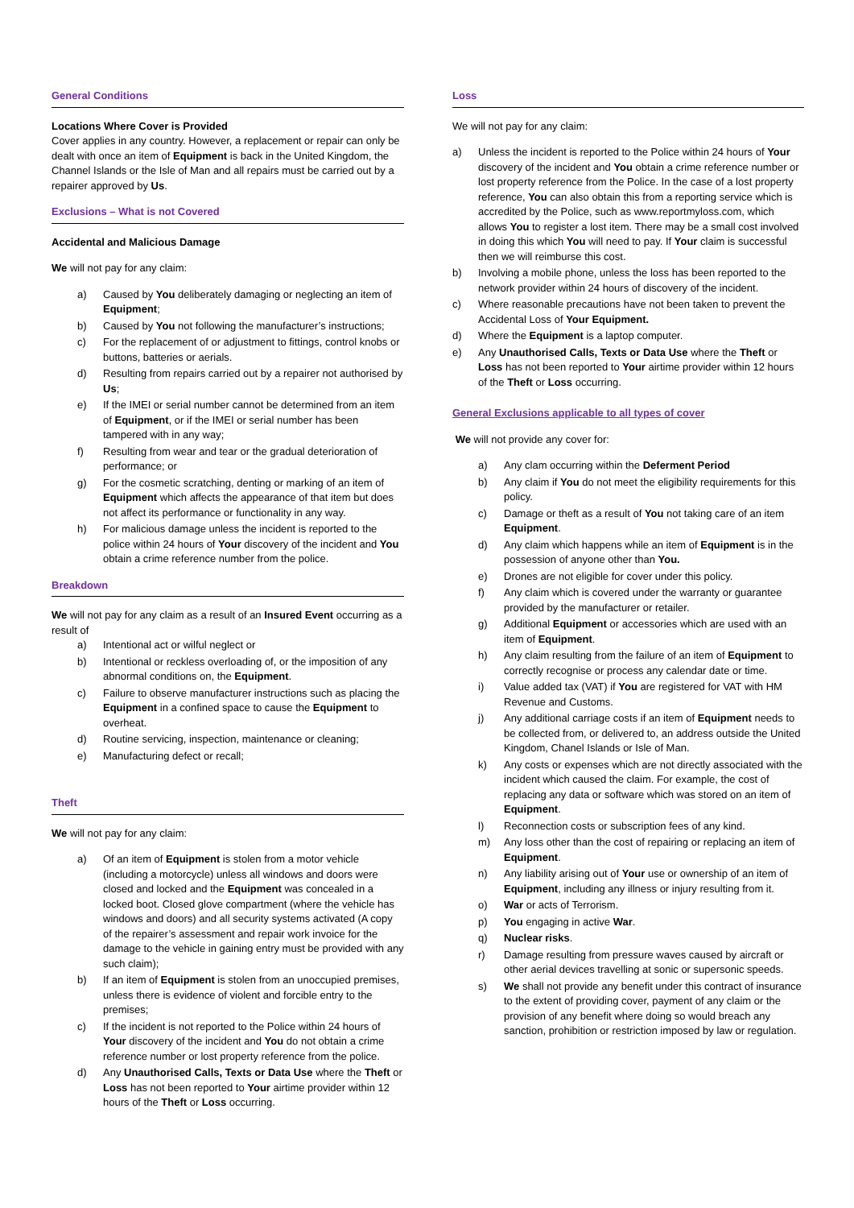General Conditions
Locations Where Cover is Provided
Cover applies in any country. However, a replacement or repair can only be dealt with once an item of Equipment is back in the United Kingdom, the Channel Islands or the Isle of Man and all repairs must be carried out by a repairer approved by Us.
Exclusions – What is not Covered
Accidental and Malicious Damage
We will not pay for any claim:
a) Caused by You deliberately damaging or neglecting an item of Equipment;
b) Caused by You not following the manufacturer’s instructions;
c) For the replacement of or adjustment to fittings, control knobs or buttons, batteries or aerials.
d) Resulting from repairs carried out by a repairer not authorised by Us;
e) If the IMEI or serial number cannot be determined from an item of Equipment, or if the IMEI or serial number has been tampered with in any way;
f) Resulting from wear and tear or the gradual deterioration of performance; or
g) For the cosmetic scratching, denting or marking of an item of Equipment which affects the appearance of that item but does not affect its performance or functionality in any way.
h) For malicious damage unless the incident is reported to the police within 24 hours of Your discovery of the incident and You obtain a crime reference number from the police.
Breakdown
We will not pay for any claim as a result of an Insured Event occurring as a result of
a) Intentional act or wilful neglect or
b) Intentional or reckless overloading of, or the imposition of any abnormal conditions on, the Equipment.
c) Failure to observe manufacturer instructions such as placing the Equipment in a confined space to cause the Equipment to overheat.
d) Routine servicing, inspection, maintenance or cleaning;
e) Manufacturing defect or recall;
Theft
We will not pay for any claim:
a) Of an item of Equipment is stolen from a motor vehicle (including a motorcycle) unless all windows and doors were closed and locked and the Equipment was concealed in a locked boot. Closed glove compartment (where the vehicle has windows and doors) and all security systems activated (A copy of the repairer’s assessment and repair work invoice for the damage to the vehicle in gaining entry must be provided with any such claim);
b) If an item of Equipment is stolen from an unoccupied premises, unless there is evidence of violent and forcible entry to the premises;
c) If the incident is not reported to the Police within 24 hours of Your discovery of the incident and You do not obtain a crime reference number or lost property reference from the police.
d) Any Unauthorised Calls, Texts or Data Use where the Theft or Loss has not been reported to Your airtime provider within 12 hours of the Theft or Loss occurring.
Loss
We will not pay for any claim:
a) Unless the incident is reported to the Police within 24 hours of Your discovery of the incident and You obtain a crime reference number or lost property reference from the Police. In the case of a lost property reference, You can also obtain this from a reporting service which is accredited by the Police, such as www.reportmyloss.com, which allows You to register a lost item. There may be a small cost involved in doing this which You will need to pay. If Your claim is successful then we will reimburse this cost.
b) Involving a mobile phone, unless the loss has been reported to the network provider within 24 hours of discovery of the incident.
c) Where reasonable precautions have not been taken to prevent the Accidental Loss of Your Equipment.
d) Where the Equipment is a laptop computer.
e) Any Unauthorised Calls, Texts or Data Use where the Theft or Loss has not been reported to Your airtime provider within 12 hours of the Theft or Loss occurring.
General Exclusions applicable to all types of cover
We will not provide any cover for:
a) Any clam occurring within the Deferment Period
b) Any claim if You do not meet the eligibility requirements for this policy.
c) Damage or theft as a result of You not taking care of an item Equipment.
d) Any claim which happens while an item of Equipment is in the possession of anyone other than You.
e) Drones are not eligible for cover under this policy.
f) Any claim which is covered under the warranty or guarantee provided by the manufacturer or retailer.
g) Additional Equipment or accessories which are used with an item of Equipment.
h) Any claim resulting from the failure of an item of Equipment to correctly recognise or process any calendar date or time.
i) Value added tax (VAT) if You are registered for VAT with HM Revenue and Customs.
j) Any additional carriage costs if an item of Equipment needs to be collected from, or delivered to, an address outside the United Kingdom, Chanel Islands or Isle of Man.
k) Any costs or expenses which are not directly associated with the incident which caused the claim. For example, the cost of replacing any data or software which was stored on an item of Equipment.
l) Reconnection costs or subscription fees of any kind.
m) Any loss other than the cost of repairing or replacing an item of Equipment.
n) Any liability arising out of Your use or ownership of an item of Equipment, including any illness or injury resulting from it.
o) War or acts of Terrorism.
p) You engaging in active War.
q) Nuclear risks.
r) Damage resulting from pressure waves caused by aircraft or other aerial devices travelling at sonic or supersonic speeds.
s) We shall not provide any benefit under this contract of insurance to the extent of providing cover, payment of any claim or the provision of any benefit where doing so would breach any sanction, prohibition or restriction imposed by law or regulation.